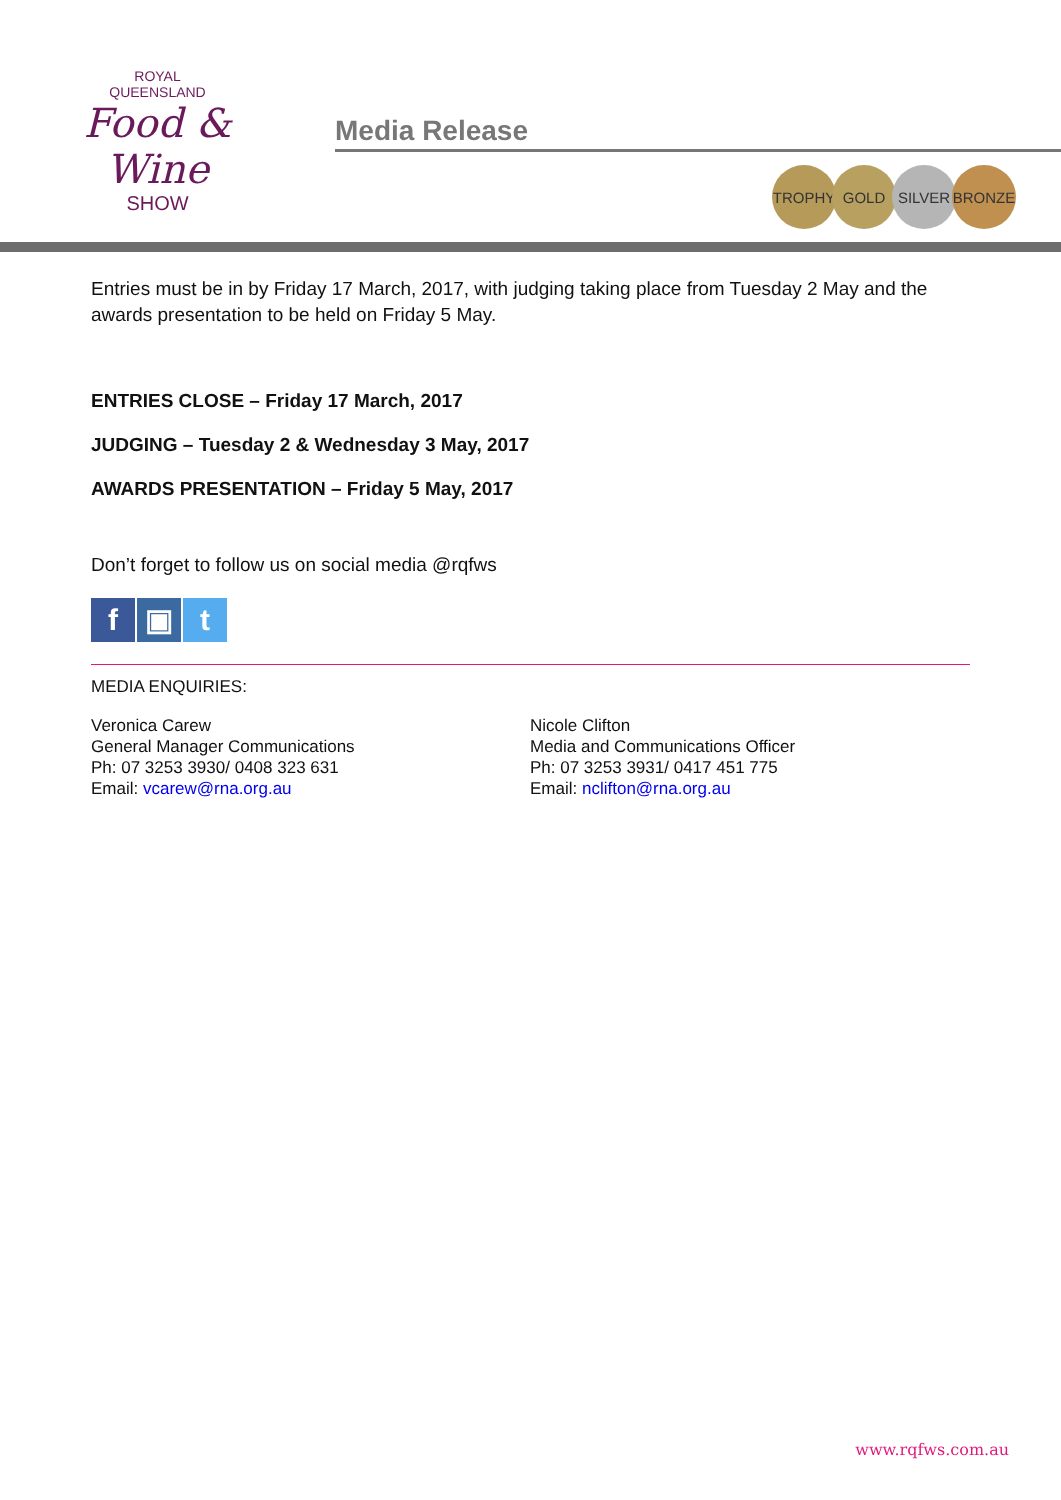ROYAL
QUEENSLAND
Food & Wine
SHOW
Media Release
TROPHY GOLD SILVER BRONZE
Entries must be in by Friday 17 March, 2017, with judging taking place from Tuesday 2 May and the awards presentation to be held on Friday 5 May.
ENTRIES CLOSE – Friday 17 March, 2017
JUDGING – Tuesday 2 & Wednesday 3 May, 2017
AWARDS PRESENTATION – Friday 5 May, 2017
Don’t forget to follow us on social media @rqfws
f ▣ t
MEDIA ENQUIRIES:
Veronica Carew
General Manager Communications
Ph: 07 3253 3930/ 0408 323 631
Email: vcarew@rna.org.au
Nicole Clifton
Media and Communications Officer
Ph: 07 3253 3931/ 0417 451 775
Email: nclifton@rna.org.au
www.rqfws.com.au